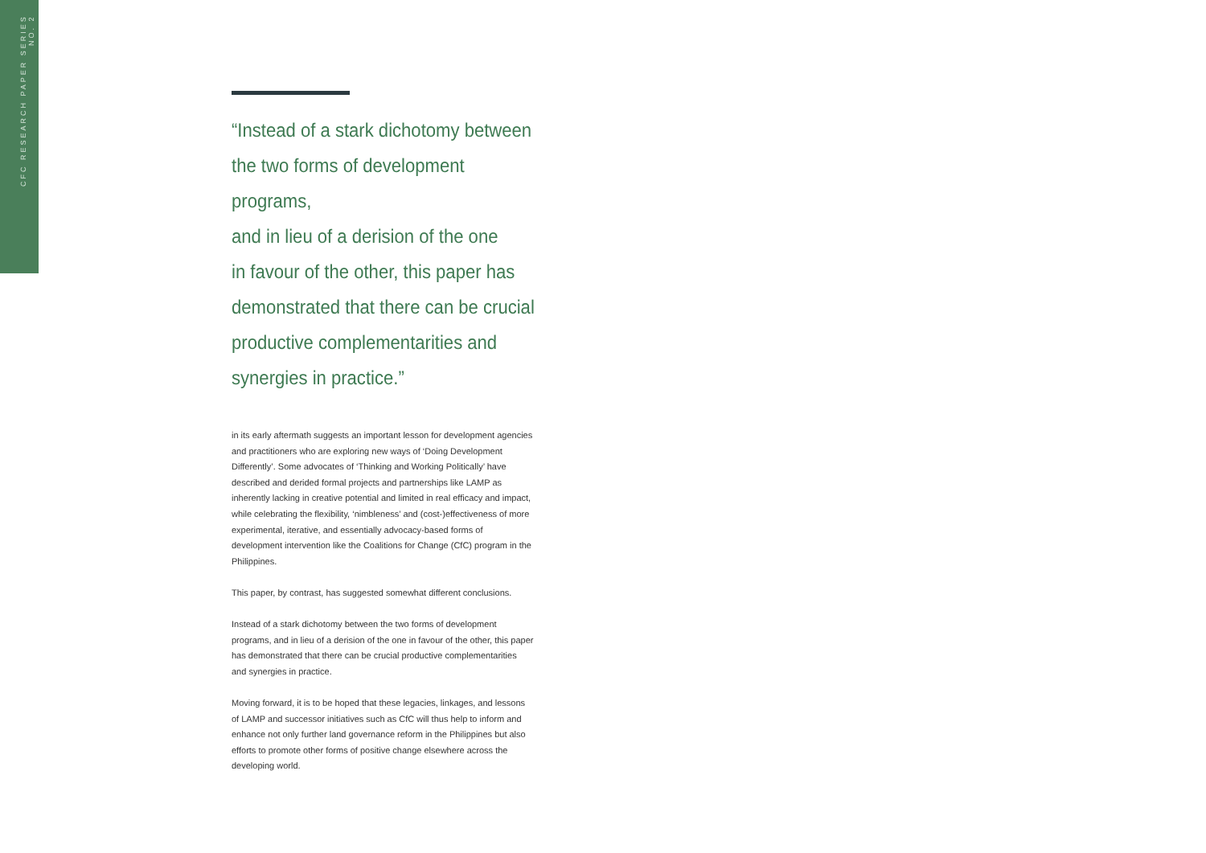CFC RESEARCH PAPER SERIES NO. 2
“Instead of a stark dichotomy between
the two forms of development programs,
and in lieu of a derision of the one
in favour of the other, this paper has
demonstrated that there can be crucial
productive complementarities and
synergies in practice.”
in its early aftermath suggests an important lesson for development agencies and practitioners who are exploring new ways of ‘Doing Development Differently’. Some advocates of ‘Thinking and Working Politically’ have described and derided formal projects and partnerships like LAMP as inherently lacking in creative potential and limited in real efficacy and impact, while celebrating the flexibility, ‘nimbleness’ and (cost-)effectiveness of more experimental, iterative, and essentially advocacy-based forms of development intervention like the Coalitions for Change (CfC) program in the Philippines.
This paper, by contrast, has suggested somewhat different conclusions.
Instead of a stark dichotomy between the two forms of development programs, and in lieu of a derision of the one in favour of the other, this paper has demonstrated that there can be crucial productive complementarities and synergies in practice.
Moving forward, it is to be hoped that these legacies, linkages, and lessons of LAMP and successor initiatives such as CfC will thus help to inform and enhance not only further land governance reform in the Philippines but also efforts to promote other forms of positive change elsewhere across the developing world.